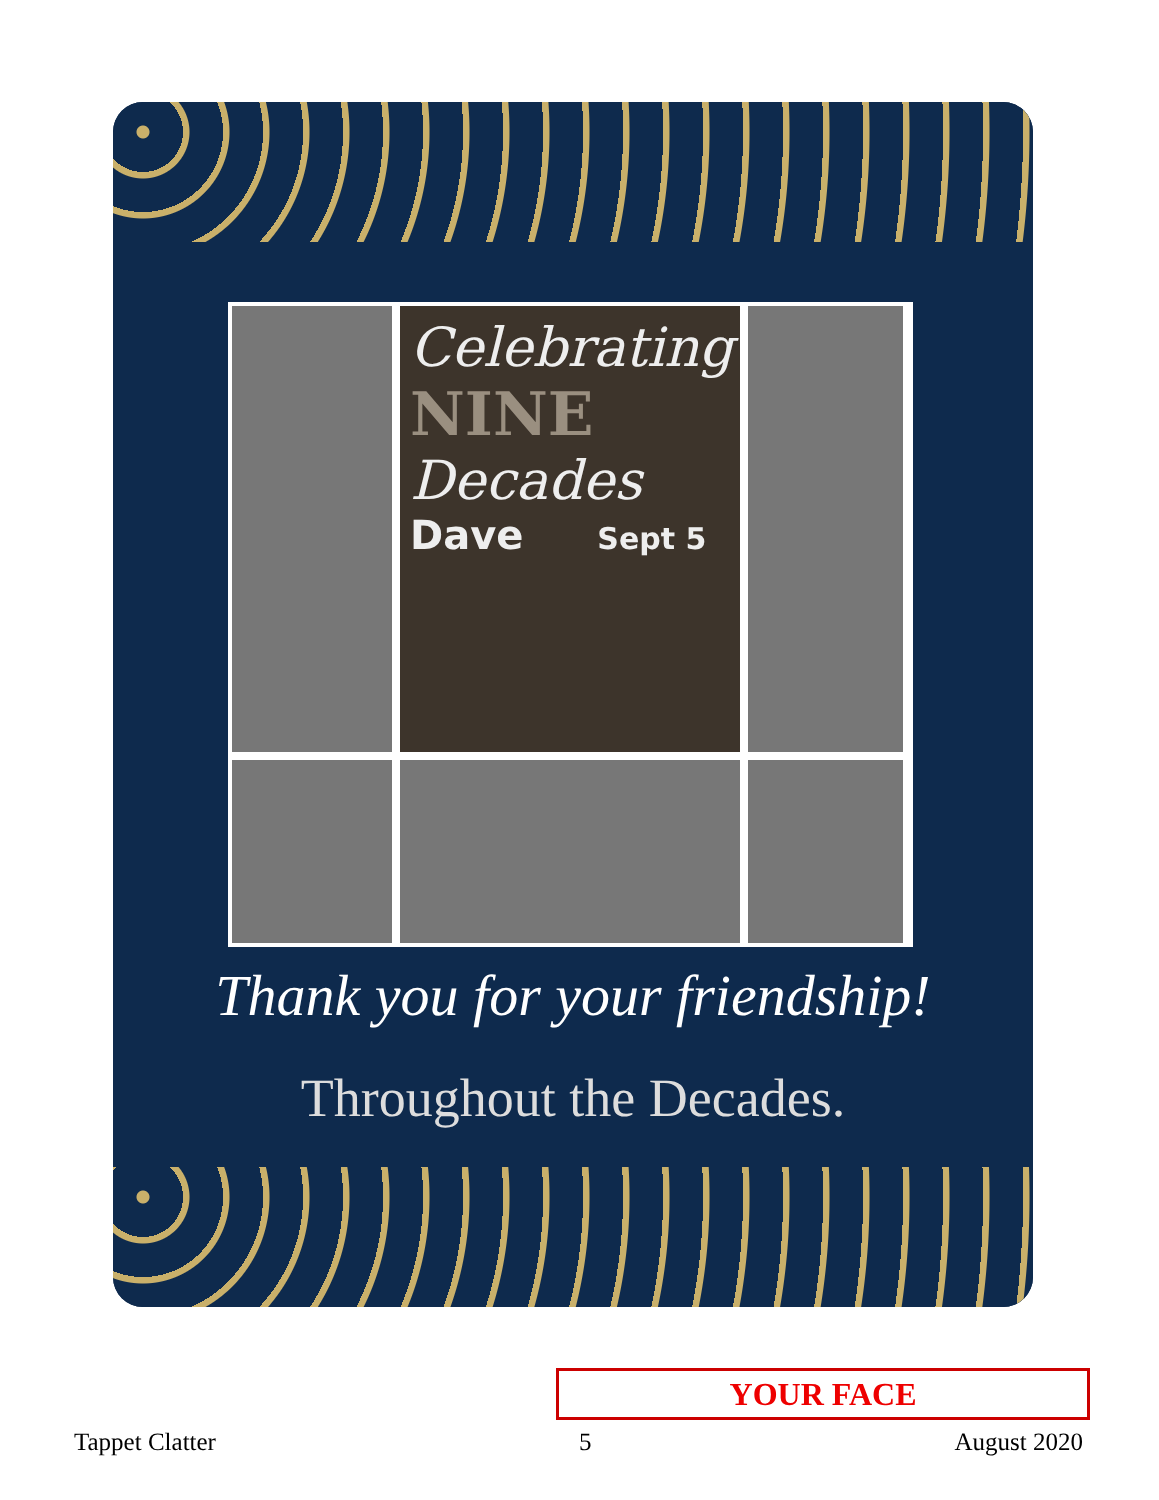Celebrating
NINE
Decades
Dave Sept 5
Thank you for your friendship!
Throughout the Decades.
YOUR FACE
Tappet Clatter 5 August 2020